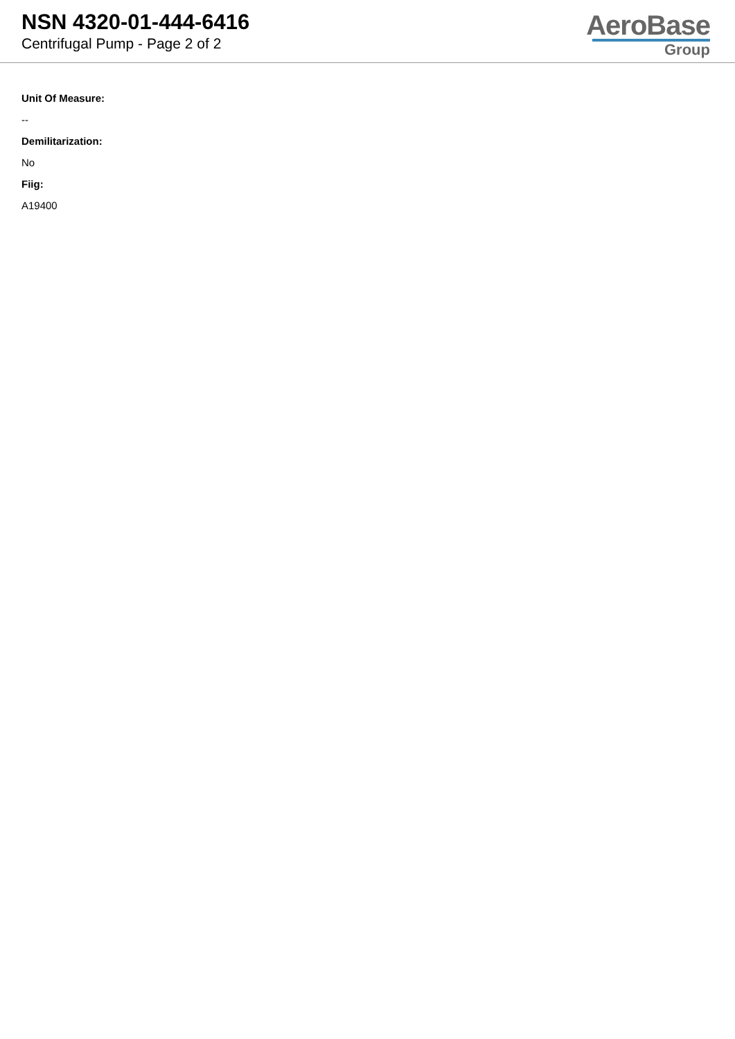NSN 4320-01-444-6416
Centrifugal Pump - Page 2 of 2
AeroBase
Group
Unit Of Measure:
--
Demilitarization:
No
Fiig:
A19400